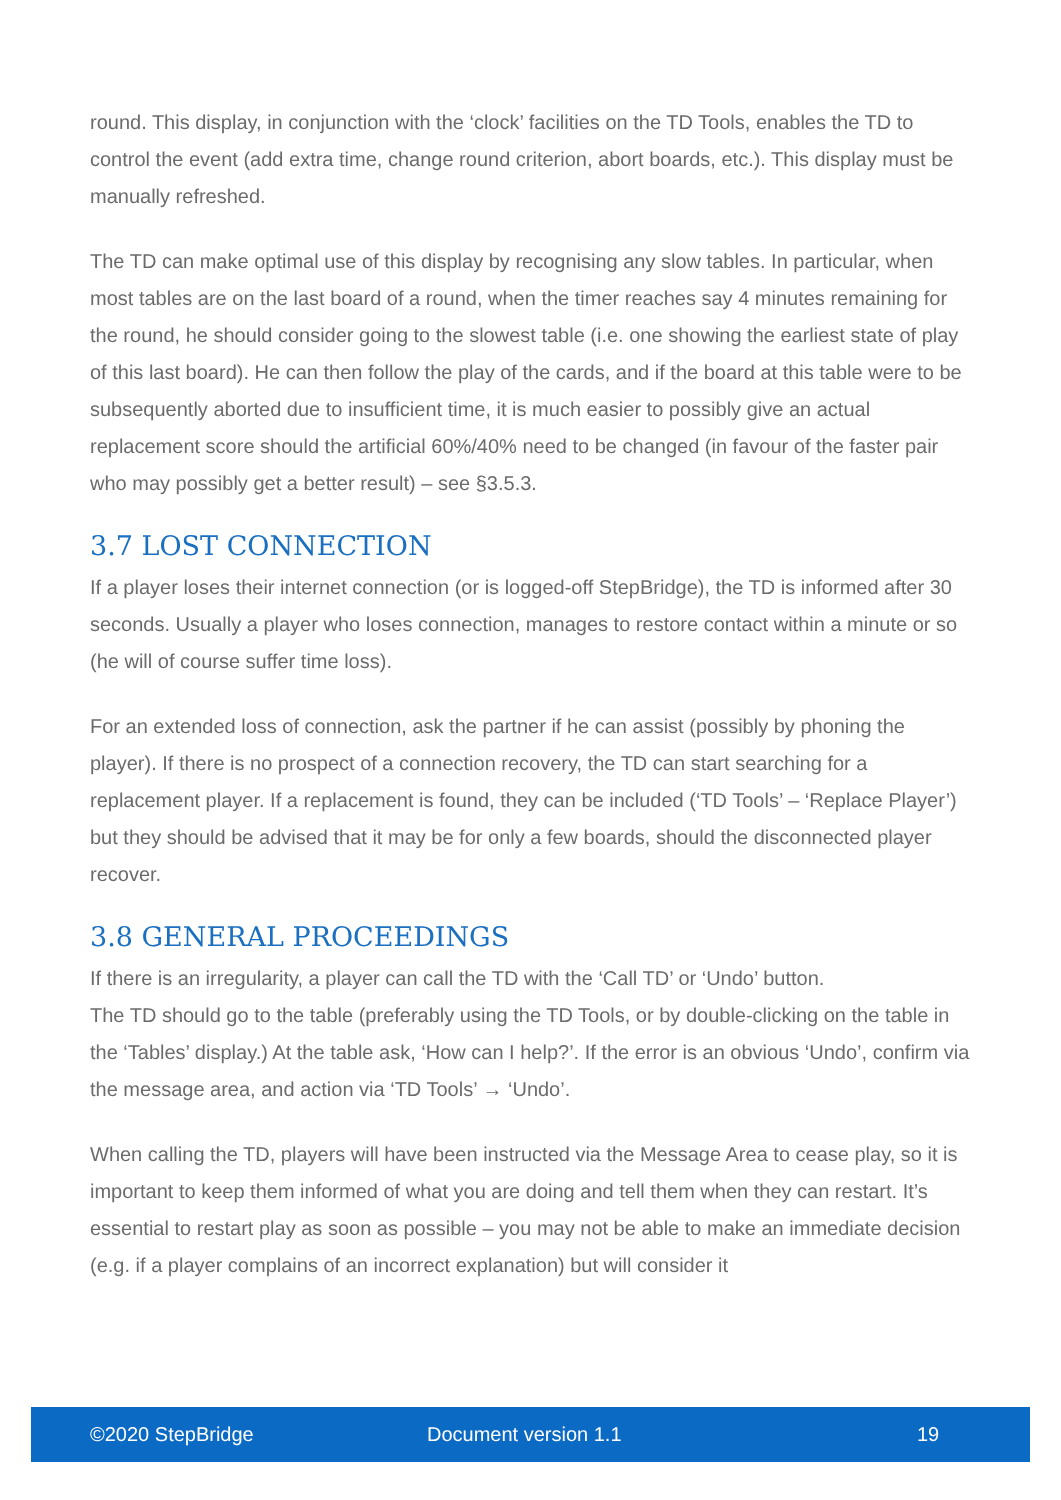round. This display, in conjunction with the ‘clock’ facilities on the TD Tools, enables the TD to control the event (add extra time, change round criterion, abort boards, etc.). This display must be manually refreshed.
The TD can make optimal use of this display by recognising any slow tables. In particular, when most tables are on the last board of a round, when the timer reaches say 4 minutes remaining for the round, he should consider going to the slowest table (i.e. one showing the earliest state of play of this last board). He can then follow the play of the cards, and if the board at this table were to be subsequently aborted due to insufficient time, it is much easier to possibly give an actual replacement score should the artificial 60%/40% need to be changed (in favour of the faster pair who may possibly get a better result) – see §3.5.3.
3.7 LOST CONNECTION
If a player loses their internet connection (or is logged-off StepBridge), the TD is informed after 30 seconds. Usually a player who loses connection, manages to restore contact within a minute or so (he will of course suffer time loss).
For an extended loss of connection, ask the partner if he can assist (possibly by phoning the player). If there is no prospect of a connection recovery, the TD can start searching for a replacement player. If a replacement is found, they can be included (‘TD Tools’ – ‘Replace Player’) but they should be advised that it may be for only a few boards, should the disconnected player recover.
3.8 GENERAL PROCEEDINGS
If there is an irregularity, a player can call the TD with the ‘Call TD’ or ‘Undo’ button.
The TD should go to the table (preferably using the TD Tools, or by double-clicking on the table in the ‘Tables’ display.) At the table ask, ‘How can I help?’. If the error is an obvious ‘Undo’, confirm via the message area, and action via ‘TD Tools’ → ‘Undo’.
When calling the TD, players will have been instructed via the Message Area to cease play, so it is important to keep them informed of what you are doing and tell them when they can restart. It’s essential to restart play as soon as possible – you may not be able to make an immediate decision (e.g. if a player complains of an incorrect explanation) but will consider it
©2020 StepBridge Document version 1.1 19